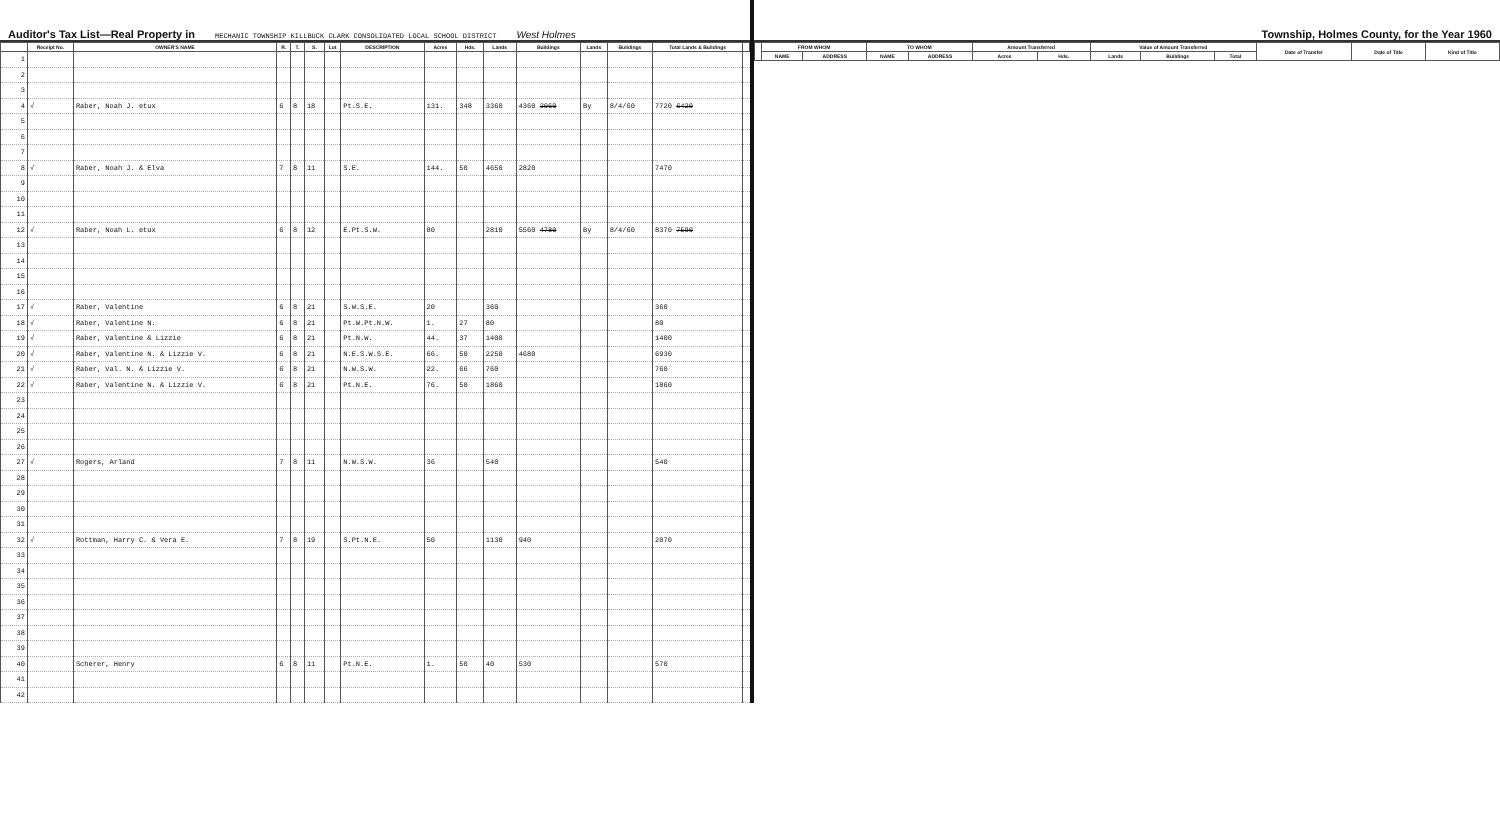Auditor's Tax List—Real Property in MECHANIC TOWNSHIP KILLBUCK CLARK CONSOLIDATED LOCAL SCHOOL DISTRICT West Holmes
| | Receipt No. | OWNER'S NAME | R. | T. | S. | Lot | DESCRIPTION | Acres | Hds. | Lands | Buildings | Lands | Buildings | Total Lands & Buildings | |
| --- | --- | --- | --- | --- | --- | --- | --- | --- | --- | --- | --- | --- | --- | --- | --- |
| 1 | | | | | | | | | | | | | | | |
| 2 | | | | | | | | | | | | | | | |
| 3 | | | | | | | | | | | | | | | |
| 4 | √ | Raber, Noah J. etux | 6 | 8 | 18 | | Pt.S.E. | 131. | 348 | 3360 | 4360 3060 | By | 8/4/60 | 7720 6420 | |
| 5 | | | | | | | | | | | | | | | |
| 6 | | | | | | | | | | | | | | | |
| 7 | | | | | | | | | | | | | | | |
| 8 | √ | Raber, Noah J. & Elva | 7 | 8 | 11 | | S.E. | 144. | 50 | 4650 | 2820 | | | 7470 | |
| 9 | | | | | | | | | | | | | | | |
| 10 | | | | | | | | | | | | | | | |
| 11 | | | | | | | | | | | | | | | |
| 12 | √ | Raber, Noah L. etux | 6 | 8 | 12 | | E.Pt.S.W. | 80 | | 2810 | 5560 4780 | By | 8/4/60 | 8370 7590 | |
| 13 | | | | | | | | | | | | | | | |
| 14 | | | | | | | | | | | | | | | |
| 15 | | | | | | | | | | | | | | | |
| 16 | | | | | | | | | | | | | | | |
| 17 | √ | Raber, Valentine | 6 | 8 | 21 | | S.W.S.E. | 20 | | 360 | | | | 360 | |
| 18 | √ | Raber, Valentine N. | 6 | 8 | 21 | | Pt.W.Pt.N.W. | 1. | 27 | 80 | | | | 80 | |
| 19 | √ | Raber, Valentine & Lizzie | 6 | 8 | 21 | | Pt.N.W. | 44. | 37 | 1400 | | | | 1400 | |
| 20 | √ | Raber, Valentine N. & Lizzie V. | 6 | 8 | 21 | | N.E.S.W.S.E. | 66. | 50 | 2250 | 4680 | | | 6930 | |
| 21 | √ | Raber, Val. N. & Lizzie V. | 6 | 8 | 21 | | N.W.S.W. | 22. | 66 | 760 | | | | 760 | |
| 22 | √ | Raber, Valentine N. & Lizzie V. | 6 | 8 | 21 | | Pt.N.E. | 76. | 50 | 1860 | | | | 1860 | |
| 23 | | | | | | | | | | | | | | | |
| 24 | | | | | | | | | | | | | | | |
| 25 | | | | | | | | | | | | | | | |
| 26 | | | | | | | | | | | | | | | |
| 27 | √ | Rogers, Arland | 7 | 8 | 11 | | N.W.S.W. | 36 | | 540 | | | | 540 | |
| 28 | | | | | | | | | | | | | | | |
| 29 | | | | | | | | | | | | | | | |
| 30 | | | | | | | | | | | | | | | |
| 31 | | | | | | | | | | | | | | | |
| 32 | √ | Rottman, Harry C. & Vera E. | 7 | 8 | 19 | | S.Pt.N.E. | 50 | | 1130 | 940 | | | 2070 | |
| 33 | | | | | | | | | | | | | | | |
| 34 | | | | | | | | | | | | | | | |
| 35 | | | | | | | | | | | | | | | |
| 36 | | | | | | | | | | | | | | | |
| 37 | | | | | | | | | | | | | | | |
| 38 | | | | | | | | | | | | | | | |
| 39 | | | | | | | | | | | | | | | |
| 40 | | Scherer, Henry | 6 | 8 | 11 | | Pt.N.E. | 1. | 50 | 40 | 530 | | | 570 | |
| 41 | | | | | | | | | | | | | | | |
| 42 | | | | | | | | | | | | | | | |
Township, Holmes County, for the Year 1960
| | FROM WHOM | | TO WHOM | | Amount Transferred | | Value of Amount Transferred | | | Date of Transfer | Date of Title | Kind of Title |
| --- | --- | --- | --- | --- | --- | --- | --- | --- | --- | --- | --- | --- |
| | NAME | ADDRESS | NAME | ADDRESS | Acres | Hds. | Lands | Buildings | Total | | | |